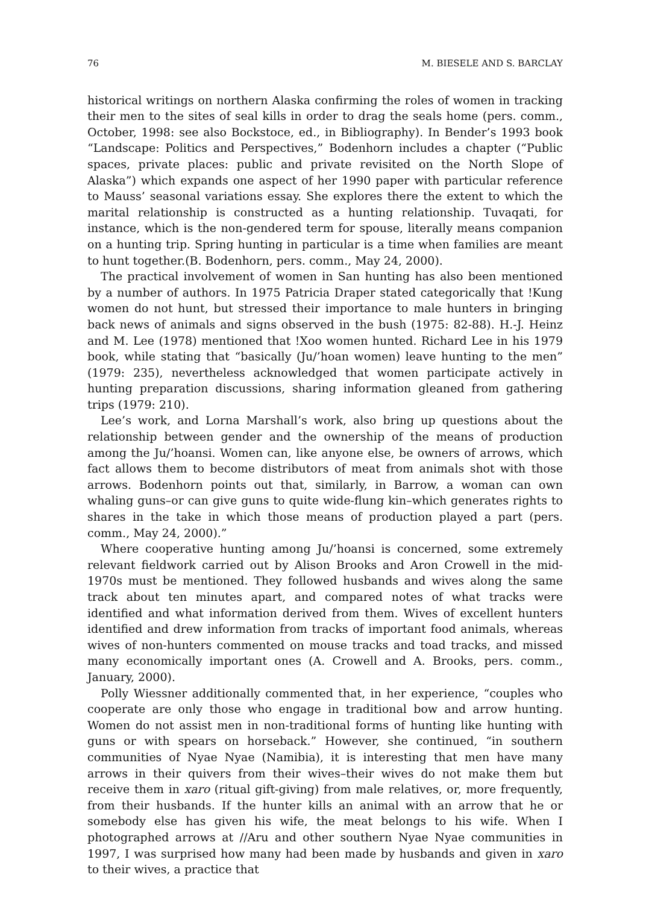76 M. BIESELE AND S. BARCLAY
historical writings on northern Alaska confirming the roles of women in tracking their men to the sites of seal kills in order to drag the seals home (pers. comm., October, 1998: see also Bockstoce, ed., in Bibliography). In Bender’s 1993 book “Landscape: Politics and Perspectives,” Bodenhorn includes a chapter (“Public spaces, private places: public and private revisited on the North Slope of Alaska”) which expands one aspect of her 1990 paper with particular reference to Mauss’ seasonal variations essay. She explores there the extent to which the marital relationship is constructed as a hunting relationship. Tuvaqati, for instance, which is the non-gendered term for spouse, literally means companion on a hunting trip. Spring hunting in particular is a time when families are meant to hunt together.(B. Bodenhorn, pers. comm., May 24, 2000).
The practical involvement of women in San hunting has also been mentioned by a number of authors. In 1975 Patricia Draper stated categorically that !Kung women do not hunt, but stressed their importance to male hunters in bringing back news of animals and signs observed in the bush (1975: 82-88). H.-J. Heinz and M. Lee (1978) mentioned that !Xoo women hunted. Richard Lee in his 1979 book, while stating that “basically (Ju/’hoan women) leave hunting to the men” (1979: 235), nevertheless acknowledged that women participate actively in hunting preparation discussions, sharing information gleaned from gathering trips (1979: 210).
Lee’s work, and Lorna Marshall’s work, also bring up questions about the relationship between gender and the ownership of the means of production among the Ju/’hoansi. Women can, like anyone else, be owners of arrows, which fact allows them to become distributors of meat from animals shot with those arrows. Bodenhorn points out that, similarly, in Barrow, a woman can own whaling guns–or can give guns to quite wide-flung kin–which generates rights to shares in the take in which those means of production played a part (pers. comm., May 24, 2000).”
Where cooperative hunting among Ju/’hoansi is concerned, some extremely relevant fieldwork carried out by Alison Brooks and Aron Crowell in the mid-1970s must be mentioned. They followed husbands and wives along the same track about ten minutes apart, and compared notes of what tracks were identified and what information derived from them. Wives of excellent hunters identified and drew information from tracks of important food animals, whereas wives of non-hunters commented on mouse tracks and toad tracks, and missed many economically important ones (A. Crowell and A. Brooks, pers. comm., January, 2000).
Polly Wiessner additionally commented that, in her experience, “couples who cooperate are only those who engage in traditional bow and arrow hunting. Women do not assist men in non-traditional forms of hunting like hunting with guns or with spears on horseback.” However, she continued, “in southern communities of Nyae Nyae (Namibia), it is interesting that men have many arrows in their quivers from their wives–their wives do not make them but receive them in xaro (ritual gift-giving) from male relatives, or, more frequently, from their husbands. If the hunter kills an animal with an arrow that he or somebody else has given his wife, the meat belongs to his wife. When I photographed arrows at //Aru and other southern Nyae Nyae communities in 1997, I was surprised how many had been made by husbands and given in xaro to their wives, a practice that